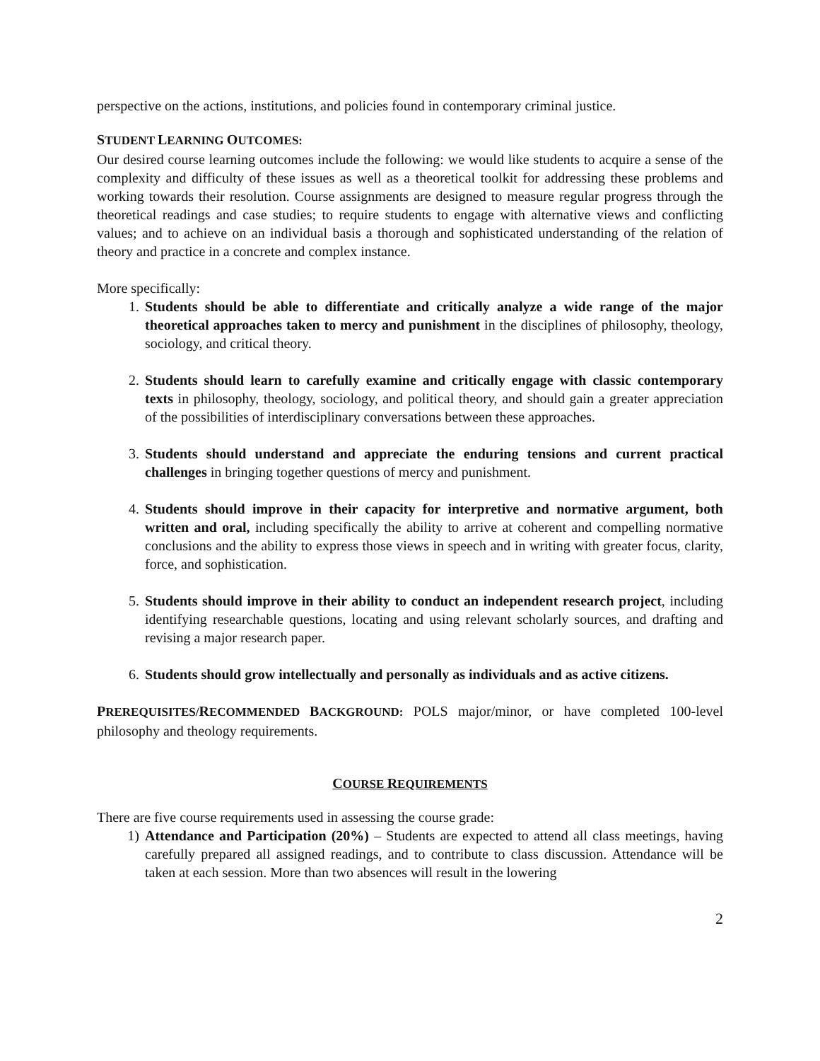perspective on the actions, institutions, and policies found in contemporary criminal justice.
STUDENT LEARNING OUTCOMES:
Our desired course learning outcomes include the following: we would like students to acquire a sense of the complexity and difficulty of these issues as well as a theoretical toolkit for addressing these problems and working towards their resolution. Course assignments are designed to measure regular progress through the theoretical readings and case studies; to require students to engage with alternative views and conflicting values; and to achieve on an individual basis a thorough and sophisticated understanding of the relation of theory and practice in a concrete and complex instance.
More specifically:
1. Students should be able to differentiate and critically analyze a wide range of the major theoretical approaches taken to mercy and punishment in the disciplines of philosophy, theology, sociology, and critical theory.
2. Students should learn to carefully examine and critically engage with classic contemporary texts in philosophy, theology, sociology, and political theory, and should gain a greater appreciation of the possibilities of interdisciplinary conversations between these approaches.
3. Students should understand and appreciate the enduring tensions and current practical challenges in bringing together questions of mercy and punishment.
4. Students should improve in their capacity for interpretive and normative argument, both written and oral, including specifically the ability to arrive at coherent and compelling normative conclusions and the ability to express those views in speech and in writing with greater focus, clarity, force, and sophistication.
5. Students should improve in their ability to conduct an independent research project, including identifying researchable questions, locating and using relevant scholarly sources, and drafting and revising a major research paper.
6. Students should grow intellectually and personally as individuals and as active citizens.
PREREQUISITES/RECOMMENDED BACKGROUND: POLS major/minor, or have completed 100-level philosophy and theology requirements.
COURSE REQUIREMENTS
There are five course requirements used in assessing the course grade:
1) Attendance and Participation (20%) – Students are expected to attend all class meetings, having carefully prepared all assigned readings, and to contribute to class discussion. Attendance will be taken at each session. More than two absences will result in the lowering
2